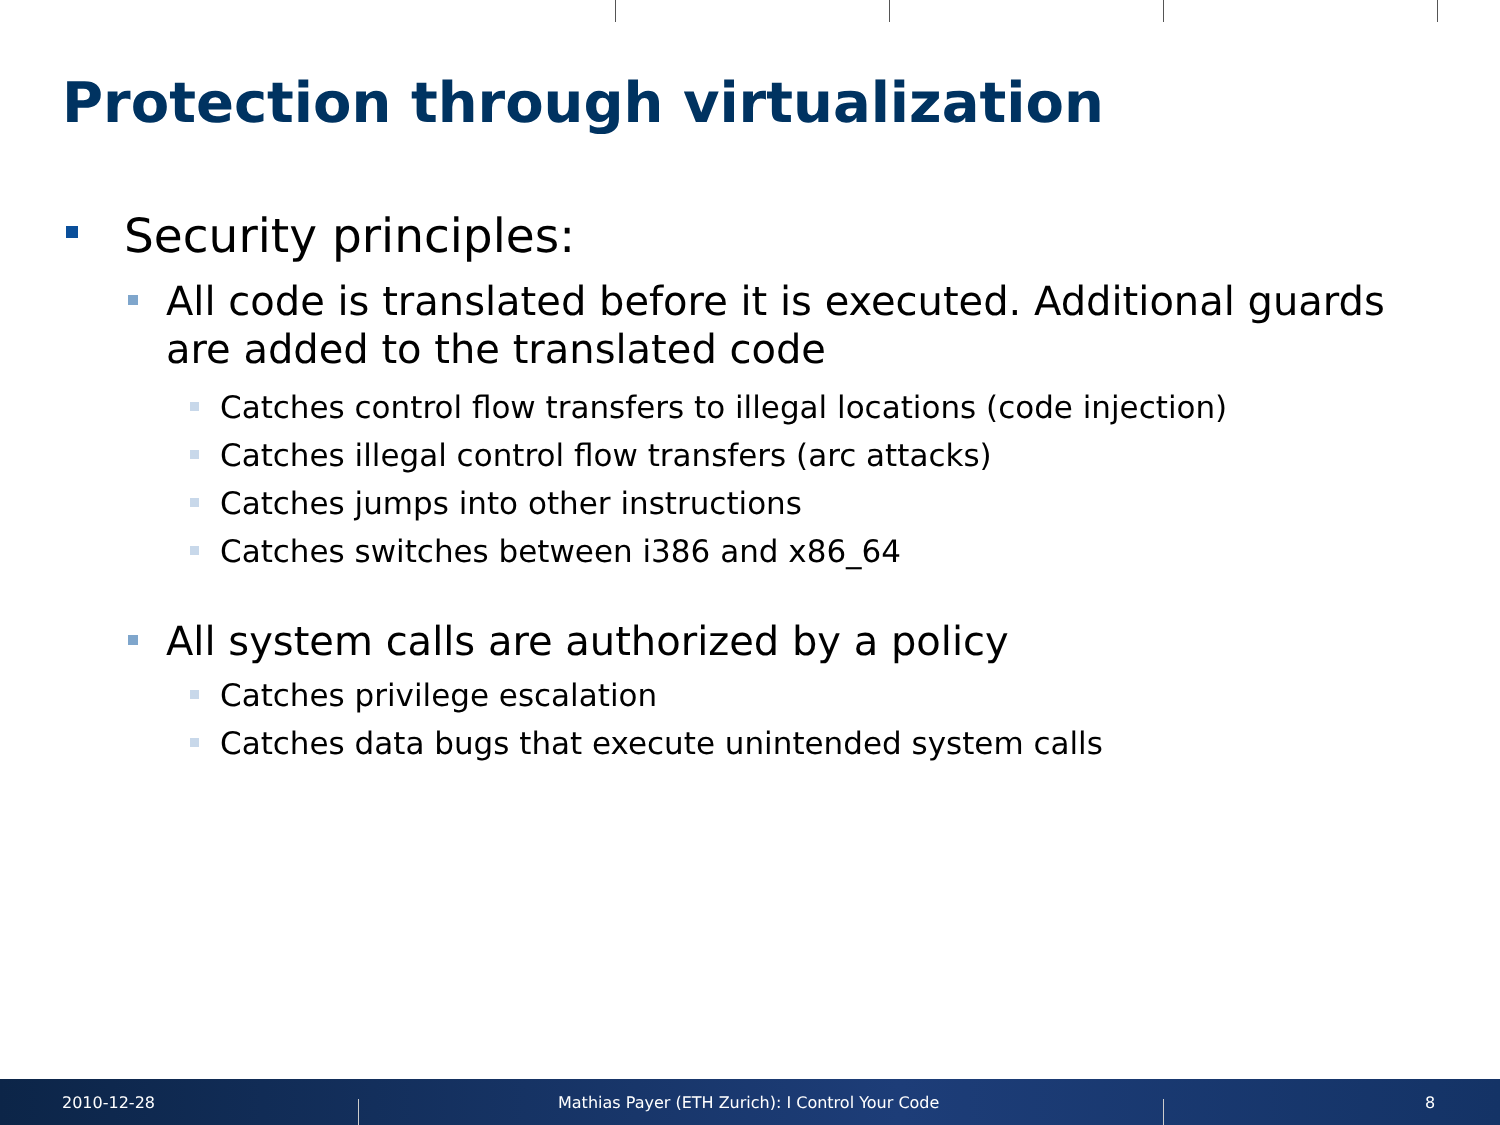Protection through virtualization
Security principles:
All code is translated before it is executed. Additional guards are added to the translated code
Catches control flow transfers to illegal locations (code injection)
Catches illegal control flow transfers (arc attacks)
Catches jumps into other instructions
Catches switches between i386 and x86_64
All system calls are authorized by a policy
Catches privilege escalation
Catches data bugs that execute unintended system calls
2010-12-28
Mathias Payer (ETH Zurich): I Control Your Code
8